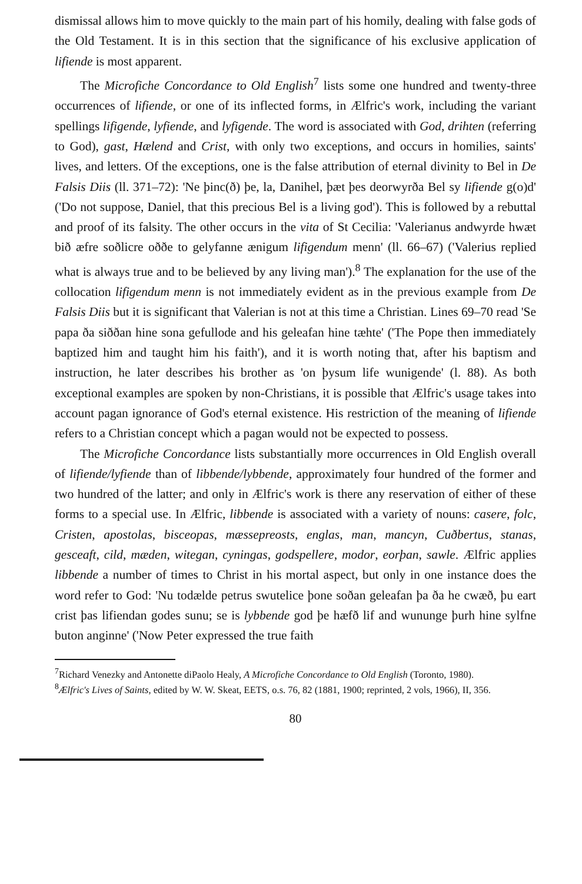dismissal allows him to move quickly to the main part of his homily, dealing with false gods of the Old Testament. It is in this section that the significance of his exclusive application of lifiende is most apparent.
The Microfiche Concordance to Old English<sup>7</sup> lists some one hundred and twenty-three occurrences of lifiende, or one of its inflected forms, in Ælfric's work, including the variant spellings lifigende, lyfiende, and lyfigende. The word is associated with God, drihten (referring to God), gast, Hælend and Crist, with only two exceptions, and occurs in homilies, saints' lives, and letters. Of the exceptions, one is the false attribution of eternal divinity to Bel in De Falsis Diis (ll. 371–72): 'Ne þinc(ð) þe, la, Danihel, þæt þes deorwyrða Bel sy lifiende g(o)d' ('Do not suppose, Daniel, that this precious Bel is a living god'). This is followed by a rebuttal and proof of its falsity. The other occurs in the vita of St Cecilia: 'Valerianus andwyrde hwæt bið æfre soðlicre oððe to gelyfanne ænigum lifigendum menn' (ll. 66–67) ('Valerius replied what is always true and to be believed by any living man').<sup>8</sup> The explanation for the use of the collocation lifigendum menn is not immediately evident as in the previous example from De Falsis Diis but it is significant that Valerian is not at this time a Christian. Lines 69–70 read 'Se papa ða siððan hine sona gefullode and his geleafan hine tæhte' ('The Pope then immediately baptized him and taught him his faith'), and it is worth noting that, after his baptism and instruction, he later describes his brother as 'on þysum life wunigende' (l. 88). As both exceptional examples are spoken by non-Christians, it is possible that Ælfric's usage takes into account pagan ignorance of God's eternal existence. His restriction of the meaning of lifiende refers to a Christian concept which a pagan would not be expected to possess.
The Microfiche Concordance lists substantially more occurrences in Old English overall of lifiende/lyfiende than of libbende/lybbende, approximately four hundred of the former and two hundred of the latter; and only in Ælfric's work is there any reservation of either of these forms to a special use. In Ælfric, libbende is associated with a variety of nouns: casere, folc, Cristen, apostolas, bisceopas, mæssepreosts, englas, man, mancyn, Cuðbertus, stanas, gesceaft, cild, mæden, witegan, cyningas, godspellere, modor, eorþan, sawle. Ælfric applies libbende a number of times to Christ in his mortal aspect, but only in one instance does the word refer to God: 'Nu todælde petrus swutelice þone soðan geleafan þa ða he cwæð, þu eart crist þas lifiendan godes sunu; se is lybbende god þe hæfð lif and wununge þurh hine sylfne buton anginne' ('Now Peter expressed the true faith
<sup>7</sup> Richard Venezky and Antonette diPaolo Healy, A Microfiche Concordance to Old English (Toronto, 1980).
<sup>8</sup> Ælfric's Lives of Saints, edited by W. W. Skeat, EETS, o.s. 76, 82 (1881, 1900; reprinted, 2 vols, 1966), II, 356.
80